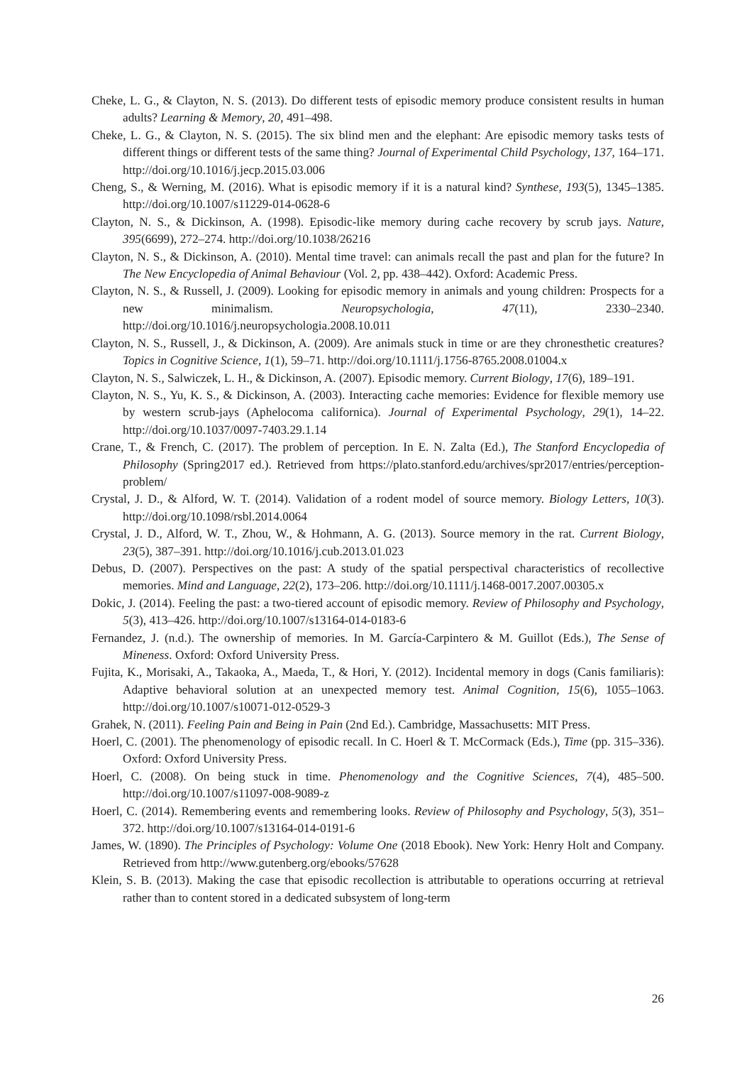Cheke, L. G., & Clayton, N. S. (2013). Do different tests of episodic memory produce consistent results in human adults? Learning & Memory, 20, 491–498.
Cheke, L. G., & Clayton, N. S. (2015). The six blind men and the elephant: Are episodic memory tasks tests of different things or different tests of the same thing? Journal of Experimental Child Psychology, 137, 164–171. http://doi.org/10.1016/j.jecp.2015.03.006
Cheng, S., & Werning, M. (2016). What is episodic memory if it is a natural kind? Synthese, 193(5), 1345–1385. http://doi.org/10.1007/s11229-014-0628-6
Clayton, N. S., & Dickinson, A. (1998). Episodic-like memory during cache recovery by scrub jays. Nature, 395(6699), 272–274. http://doi.org/10.1038/26216
Clayton, N. S., & Dickinson, A. (2010). Mental time travel: can animals recall the past and plan for the future? In The New Encyclopedia of Animal Behaviour (Vol. 2, pp. 438–442). Oxford: Academic Press.
Clayton, N. S., & Russell, J. (2009). Looking for episodic memory in animals and young children: Prospects for a new minimalism. Neuropsychologia, 47(11), 2330–2340. http://doi.org/10.1016/j.neuropsychologia.2008.10.011
Clayton, N. S., Russell, J., & Dickinson, A. (2009). Are animals stuck in time or are they chronesthetic creatures? Topics in Cognitive Science, 1(1), 59–71. http://doi.org/10.1111/j.1756-8765.2008.01004.x
Clayton, N. S., Salwiczek, L. H., & Dickinson, A. (2007). Episodic memory. Current Biology, 17(6), 189–191.
Clayton, N. S., Yu, K. S., & Dickinson, A. (2003). Interacting cache memories: Evidence for flexible memory use by western scrub-jays (Aphelocoma californica). Journal of Experimental Psychology, 29(1), 14–22. http://doi.org/10.1037/0097-7403.29.1.14
Crane, T., & French, C. (2017). The problem of perception. In E. N. Zalta (Ed.), The Stanford Encyclopedia of Philosophy (Spring2017 ed.). Retrieved from https://plato.stanford.edu/archives/spr2017/entries/perception-problem/
Crystal, J. D., & Alford, W. T. (2014). Validation of a rodent model of source memory. Biology Letters, 10(3). http://doi.org/10.1098/rsbl.2014.0064
Crystal, J. D., Alford, W. T., Zhou, W., & Hohmann, A. G. (2013). Source memory in the rat. Current Biology, 23(5), 387–391. http://doi.org/10.1016/j.cub.2013.01.023
Debus, D. (2007). Perspectives on the past: A study of the spatial perspectival characteristics of recollective memories. Mind and Language, 22(2), 173–206. http://doi.org/10.1111/j.1468-0017.2007.00305.x
Dokic, J. (2014). Feeling the past: a two-tiered account of episodic memory. Review of Philosophy and Psychology, 5(3), 413–426. http://doi.org/10.1007/s13164-014-0183-6
Fernandez, J. (n.d.). The ownership of memories. In M. García-Carpintero & M. Guillot (Eds.), The Sense of Mineness. Oxford: Oxford University Press.
Fujita, K., Morisaki, A., Takaoka, A., Maeda, T., & Hori, Y. (2012). Incidental memory in dogs (Canis familiaris): Adaptive behavioral solution at an unexpected memory test. Animal Cognition, 15(6), 1055–1063. http://doi.org/10.1007/s10071-012-0529-3
Grahek, N. (2011). Feeling Pain and Being in Pain (2nd Ed.). Cambridge, Massachusetts: MIT Press.
Hoerl, C. (2001). The phenomenology of episodic recall. In C. Hoerl & T. McCormack (Eds.), Time (pp. 315–336). Oxford: Oxford University Press.
Hoerl, C. (2008). On being stuck in time. Phenomenology and the Cognitive Sciences, 7(4), 485–500. http://doi.org/10.1007/s11097-008-9089-z
Hoerl, C. (2014). Remembering events and remembering looks. Review of Philosophy and Psychology, 5(3), 351–372. http://doi.org/10.1007/s13164-014-0191-6
James, W. (1890). The Principles of Psychology: Volume One (2018 Ebook). New York: Henry Holt and Company. Retrieved from http://www.gutenberg.org/ebooks/57628
Klein, S. B. (2013). Making the case that episodic recollection is attributable to operations occurring at retrieval rather than to content stored in a dedicated subsystem of long-term
26